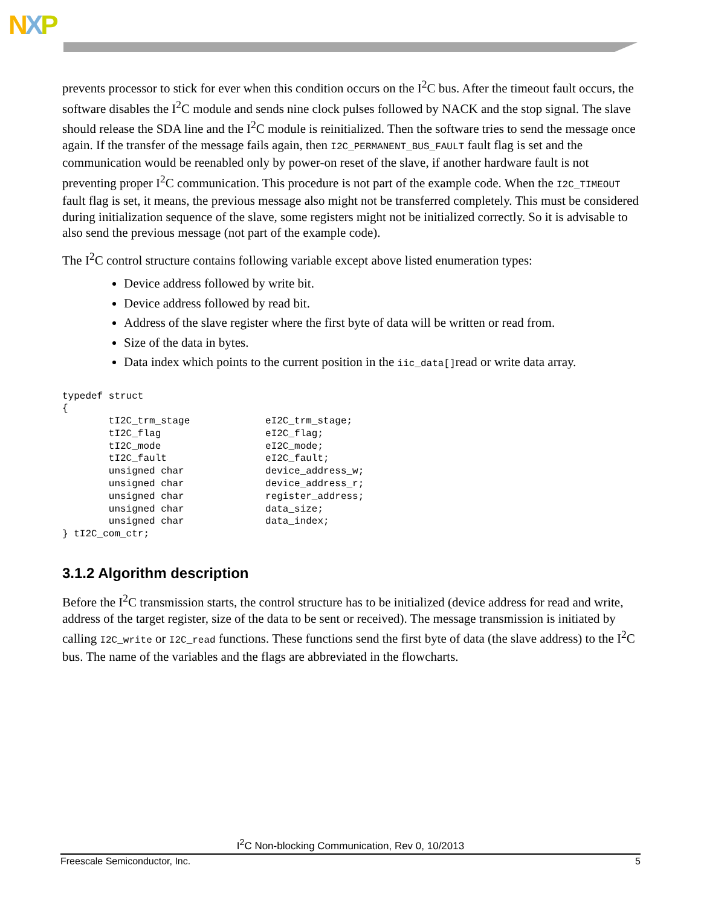NXP
prevents processor to stick for ever when this condition occurs on the I<sup>2</sup>C bus. After the timeout fault occurs, the software disables the I<sup>2</sup>C module and sends nine clock pulses followed by NACK and the stop signal. The slave should release the SDA line and the I<sup>2</sup>C module is reinitialized. Then the software tries to send the message once again. If the transfer of the message fails again, then I2C_PERMANENT_BUS_FAULT fault flag is set and the communication would be reenabled only by power-on reset of the slave, if another hardware fault is not preventing proper I<sup>2</sup>C communication. This procedure is not part of the example code. When the I2C_TIMEOUT fault flag is set, it means, the previous message also might not be transferred completely. This must be considered during initialization sequence of the slave, some registers might not be initialized correctly. So it is advisable to also send the previous message (not part of the example code).
The I<sup>2</sup>C control structure contains following variable except above listed enumeration types:
Device address followed by write bit.
Device address followed by read bit.
Address of the slave register where the first byte of data will be written or read from.
Size of the data in bytes.
Data index which points to the current position in the iic_data[]read or write data array.
typedef struct
{
        tI2C_trm_stage             eI2C_trm_stage;
        tI2C_flag                  eI2C_flag;
        tI2C_mode                  eI2C_mode;
        tI2C_fault                 eI2C_fault;
        unsigned char              device_address_w;
        unsigned char              device_address_r;
        unsigned char              register_address;
        unsigned char              data_size;
        unsigned char              data_index;
} tI2C_com_ctr;
3.1.2 Algorithm description
Before the I<sup>2</sup>C transmission starts, the control structure has to be initialized (device address for read and write, address of the target register, size of the data to be sent or received). The message transmission is initiated by calling I2C_write or I2C_read functions. These functions send the first byte of data (the slave address) to the I<sup>2</sup>C bus. The name of the variables and the flags are abbreviated in the flowcharts.
I<sup>2</sup>C Non-blocking Communication, Rev 0, 10/2013
Freescale Semiconductor, Inc. 5